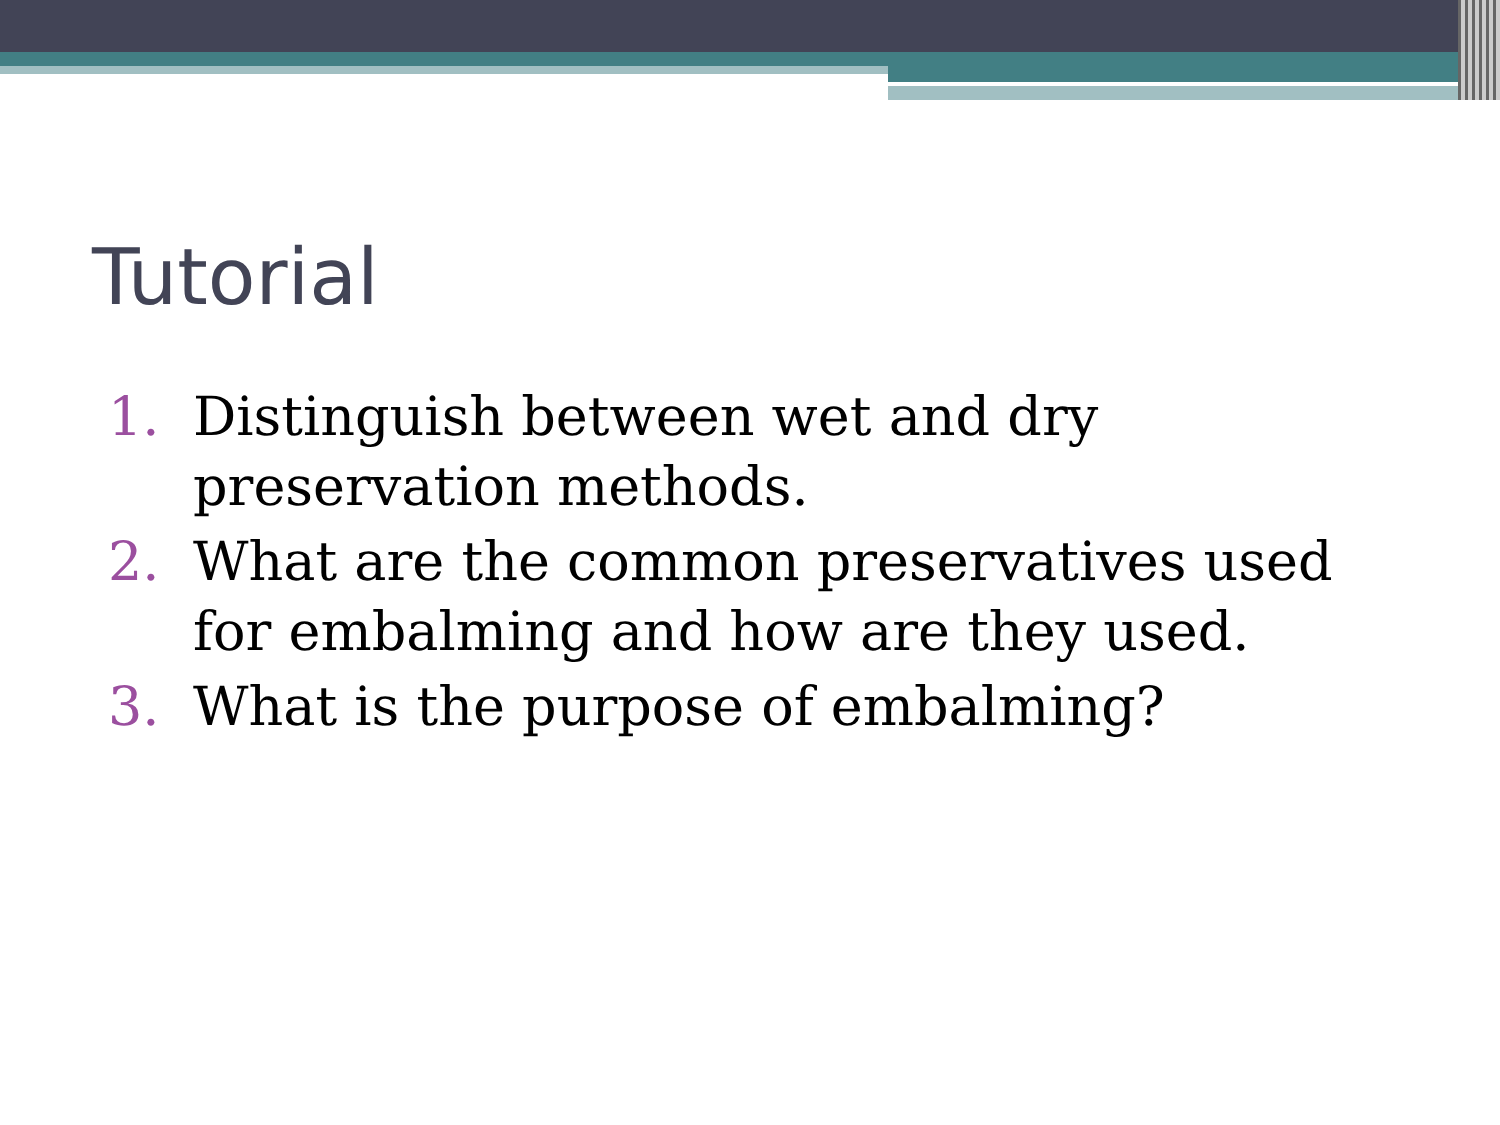Tutorial
1. Distinguish between wet and dry preservation methods.
2. What are the common preservatives used for embalming and how are they used.
3. What is the purpose of embalming?